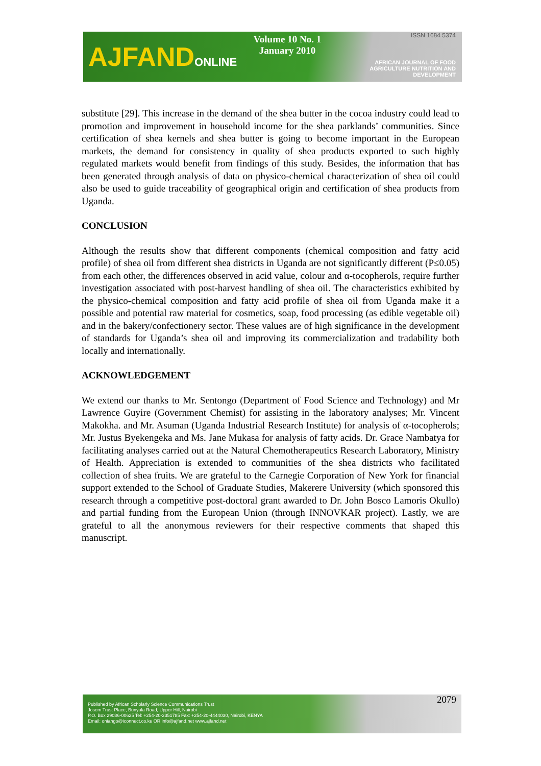AJFANDONLINE
Volume 10 No. 1
January 2010
ISSN 1684 5374
AFRICAN JOURNAL OF FOOD AGRICULTURE NUTRITION AND DEVELOPMENT
substitute [29]. This increase in the demand of the shea butter in the cocoa industry could lead to promotion and improvement in household income for the shea parklands’ communities. Since certification of shea kernels and shea butter is going to become important in the European markets, the demand for consistency in quality of shea products exported to such highly regulated markets would benefit from findings of this study. Besides, the information that has been generated through analysis of data on physico-chemical characterization of shea oil could also be used to guide traceability of geographical origin and certification of shea products from Uganda.
CONCLUSION
Although the results show that different components (chemical composition and fatty acid profile) of shea oil from different shea districts in Uganda are not significantly different (P≤0.05) from each other, the differences observed in acid value, colour and α-tocopherols, require further investigation associated with post-harvest handling of shea oil. The characteristics exhibited by the physico-chemical composition and fatty acid profile of shea oil from Uganda make it a possible and potential raw material for cosmetics, soap, food processing (as edible vegetable oil) and in the bakery/confectionery sector. These values are of high significance in the development of standards for Uganda’s shea oil and improving its commercialization and tradability both locally and internationally.
ACKNOWLEDGEMENT
We extend our thanks to Mr. Sentongo (Department of Food Science and Technology) and Mr Lawrence Guyire (Government Chemist) for assisting in the laboratory analyses; Mr. Vincent Makokha. and Mr. Asuman (Uganda Industrial Research Institute) for analysis of α-tocopherols; Mr. Justus Byekengeka and Ms. Jane Mukasa for analysis of fatty acids. Dr. Grace Nambatya for facilitating analyses carried out at the Natural Chemotherapeutics Research Laboratory, Ministry of Health. Appreciation is extended to communities of the shea districts who facilitated collection of shea fruits. We are grateful to the Carnegie Corporation of New York for financial support extended to the School of Graduate Studies, Makerere University (which sponsored this research through a competitive post-doctoral grant awarded to Dr. John Bosco Lamoris Okullo) and partial funding from the European Union (through INNOVKAR project). Lastly, we are grateful to all the anonymous reviewers for their respective comments that shaped this manuscript.
Published by African Scholarly Science Communications Trust
Josem Trust Place, Bunyala Road, Upper Hill, Nairobi
P.O. Box 29086-00625 Tel: +254-20-2351785 Fax: +254-20-4444030, Nairobi, KENYA
Email: oniango@iconnect.co.ke OR info@ajfand.net www.ajfand.net
2079